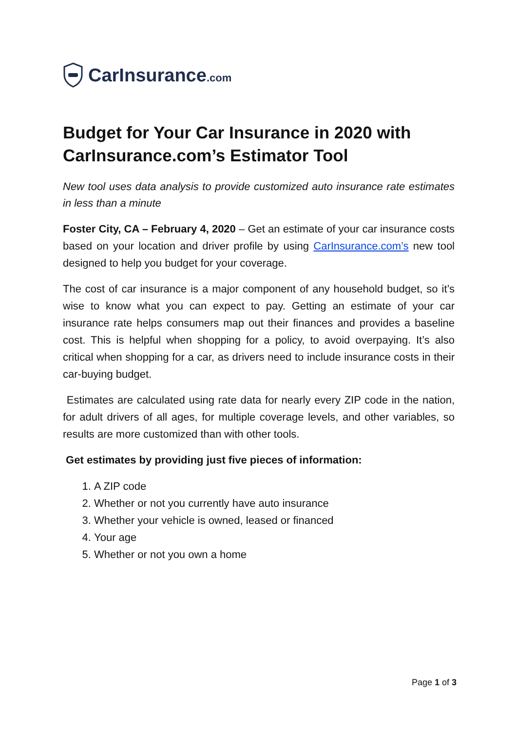CarInsurance.com
Budget for Your Car Insurance in 2020 with CarInsurance.com’s Estimator Tool
New tool uses data analysis to provide customized auto insurance rate estimates in less than a minute
Foster City, CA – February 4, 2020 – Get an estimate of your car insurance costs based on your location and driver profile by using CarInsurance.com’s new tool designed to help you budget for your coverage.
The cost of car insurance is a major component of any household budget, so it’s wise to know what you can expect to pay. Getting an estimate of your car insurance rate helps consumers map out their finances and provides a baseline cost. This is helpful when shopping for a policy, to avoid overpaying. It’s also critical when shopping for a car, as drivers need to include insurance costs in their car-buying budget.
Estimates are calculated using rate data for nearly every ZIP code in the nation, for adult drivers of all ages, for multiple coverage levels, and other variables, so results are more customized than with other tools.
Get estimates by providing just five pieces of information:
1. A ZIP code
2. Whether or not you currently have auto insurance
3. Whether your vehicle is owned, leased or financed
4. Your age
5. Whether or not you own a home
Page 1 of 3